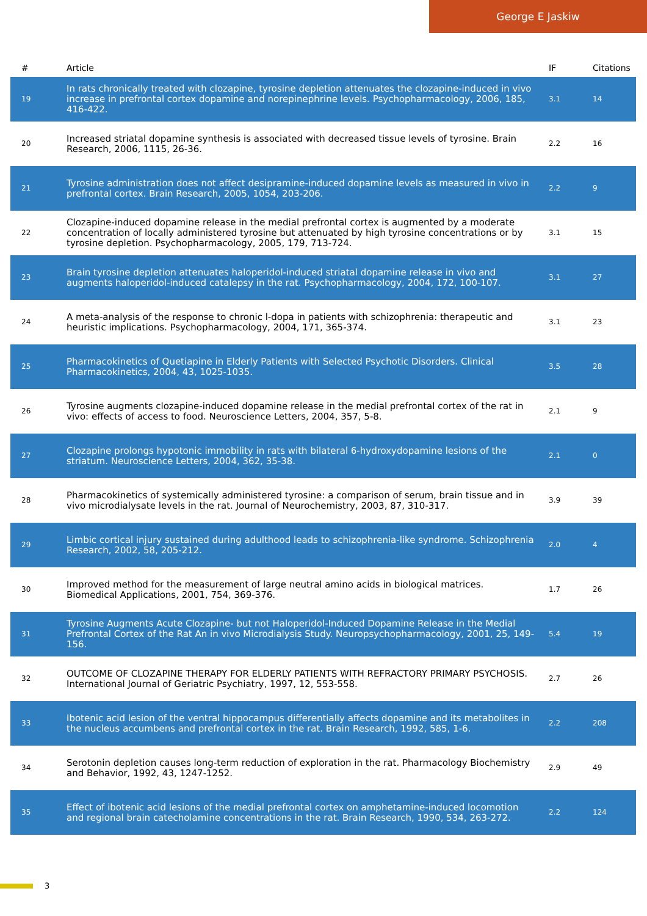George E Jaskiw
| # | Article | IF | Citations |
| --- | --- | --- | --- |
| 19 | In rats chronically treated with clozapine, tyrosine depletion attenuates the clozapine-induced in vivo increase in prefrontal cortex dopamine and norepinephrine levels. Psychopharmacology, 2006, 185, 416-422. | 3.1 | 14 |
| 20 | Increased striatal dopamine synthesis is associated with decreased tissue levels of tyrosine. Brain Research, 2006, 1115, 26-36. | 2.2 | 16 |
| 21 | Tyrosine administration does not affect desipramine-induced dopamine levels as measured in vivo in prefrontal cortex. Brain Research, 2005, 1054, 203-206. | 2.2 | 9 |
| 22 | Clozapine-induced dopamine release in the medial prefrontal cortex is augmented by a moderate concentration of locally administered tyrosine but attenuated by high tyrosine concentrations or by tyrosine depletion. Psychopharmacology, 2005, 179, 713-724. | 3.1 | 15 |
| 23 | Brain tyrosine depletion attenuates haloperidol-induced striatal dopamine release in vivo and augments haloperidol-induced catalepsy in the rat. Psychopharmacology, 2004, 172, 100-107. | 3.1 | 27 |
| 24 | A meta-analysis of the response to chronic l-dopa in patients with schizophrenia: therapeutic and heuristic implications. Psychopharmacology, 2004, 171, 365-374. | 3.1 | 23 |
| 25 | Pharmacokinetics of Quetiapine in Elderly Patients with Selected Psychotic Disorders. Clinical Pharmacokinetics, 2004, 43, 1025-1035. | 3.5 | 28 |
| 26 | Tyrosine augments clozapine-induced dopamine release in the medial prefrontal cortex of the rat in vivo: effects of access to food. Neuroscience Letters, 2004, 357, 5-8. | 2.1 | 9 |
| 27 | Clozapine prolongs hypotonic immobility in rats with bilateral 6-hydroxydopamine lesions of the striatum. Neuroscience Letters, 2004, 362, 35-38. | 2.1 | 0 |
| 28 | Pharmacokinetics of systemically administered tyrosine: a comparison of serum, brain tissue and in vivo microdialysate levels in the rat. Journal of Neurochemistry, 2003, 87, 310-317. | 3.9 | 39 |
| 29 | Limbic cortical injury sustained during adulthood leads to schizophrenia-like syndrome. Schizophrenia Research, 2002, 58, 205-212. | 2.0 | 4 |
| 30 | Improved method for the measurement of large neutral amino acids in biological matrices. Biomedical Applications, 2001, 754, 369-376. | 1.7 | 26 |
| 31 | Tyrosine Augments Acute Clozapine- but not Haloperidol-Induced Dopamine Release in the Medial Prefrontal Cortex of the Rat An in vivo Microdialysis Study. Neuropsychopharmacology, 2001, 25, 149-156. | 5.4 | 19 |
| 32 | OUTCOME OF CLOZAPINE THERAPY FOR ELDERLY PATIENTS WITH REFRACTORY PRIMARY PSYCHOSIS. International Journal of Geriatric Psychiatry, 1997, 12, 553-558. | 2.7 | 26 |
| 33 | Ibotenic acid lesion of the ventral hippocampus differentially affects dopamine and its metabolites in the nucleus accumbens and prefrontal cortex in the rat. Brain Research, 1992, 585, 1-6. | 2.2 | 208 |
| 34 | Serotonin depletion causes long-term reduction of exploration in the rat. Pharmacology Biochemistry and Behavior, 1992, 43, 1247-1252. | 2.9 | 49 |
| 35 | Effect of ibotenic acid lesions of the medial prefrontal cortex on amphetamine-induced locomotion and regional brain catecholamine concentrations in the rat. Brain Research, 1990, 534, 263-272. | 2.2 | 124 |
3